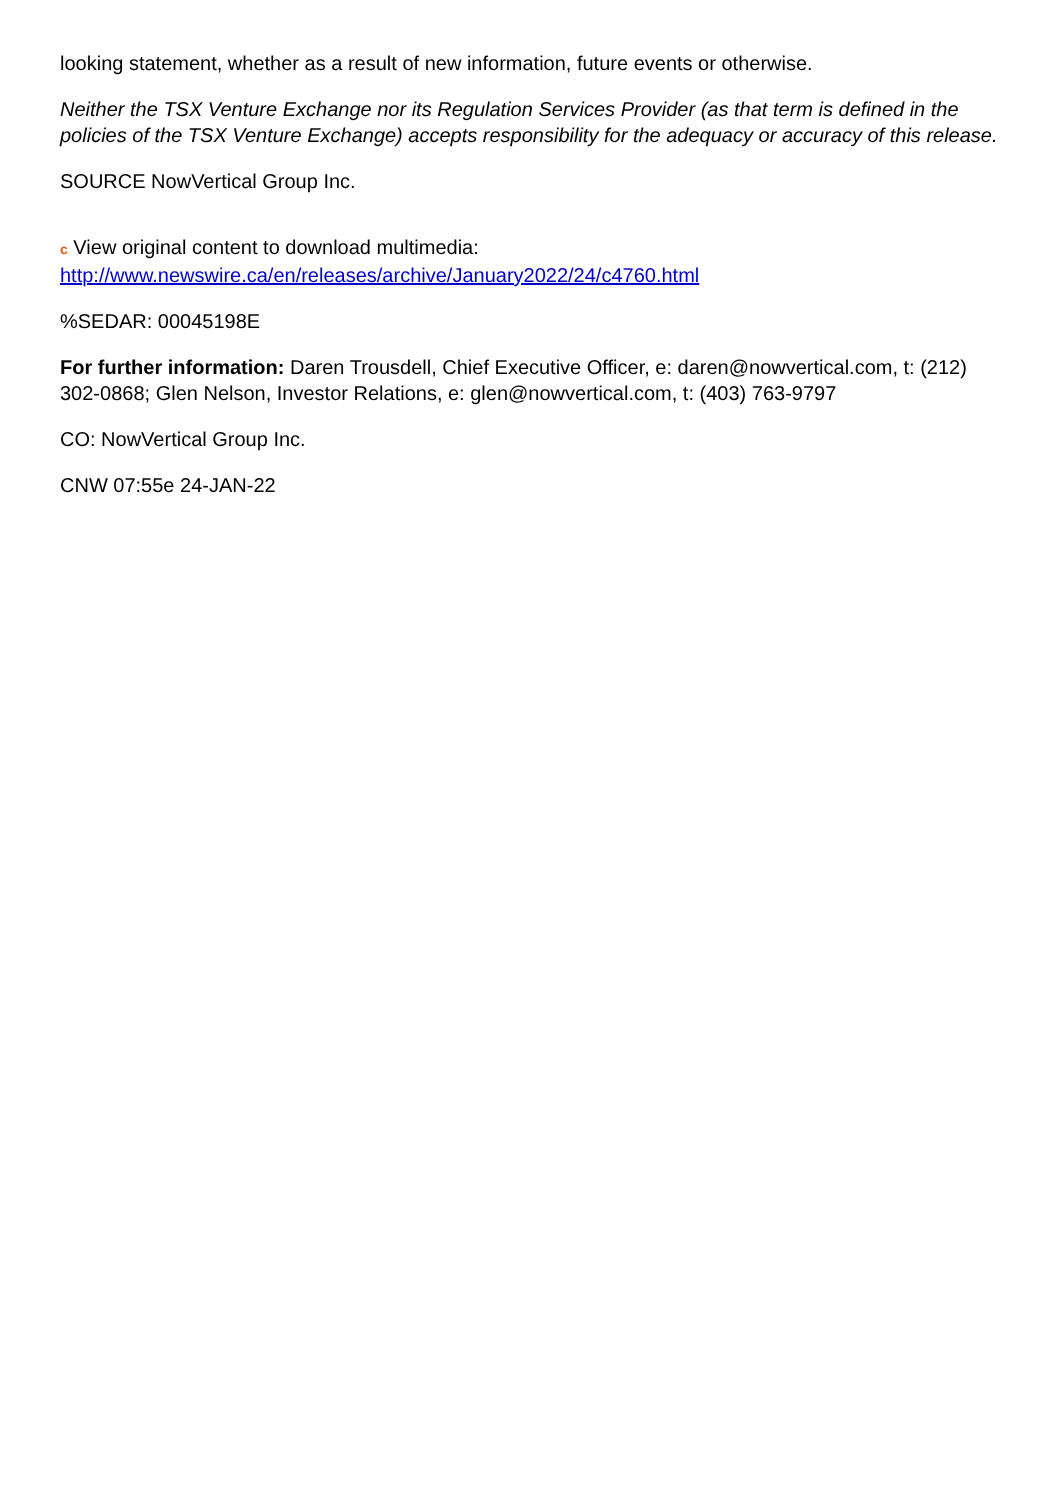looking statement, whether as a result of new information, future events or otherwise.
Neither the TSX Venture Exchange nor its Regulation Services Provider (as that term is defined in the policies of the TSX Venture Exchange) accepts responsibility for the adequacy or accuracy of this release.
SOURCE NowVertical Group Inc.
c View original content to download multimedia:
http://www.newswire.ca/en/releases/archive/January2022/24/c4760.html
%SEDAR: 00045198E
For further information: Daren Trousdell, Chief Executive Officer, e: daren@nowvertical.com, t: (212) 302-0868; Glen Nelson, Investor Relations, e: glen@nowvertical.com, t: (403) 763-9797
CO: NowVertical Group Inc.
CNW 07:55e 24-JAN-22